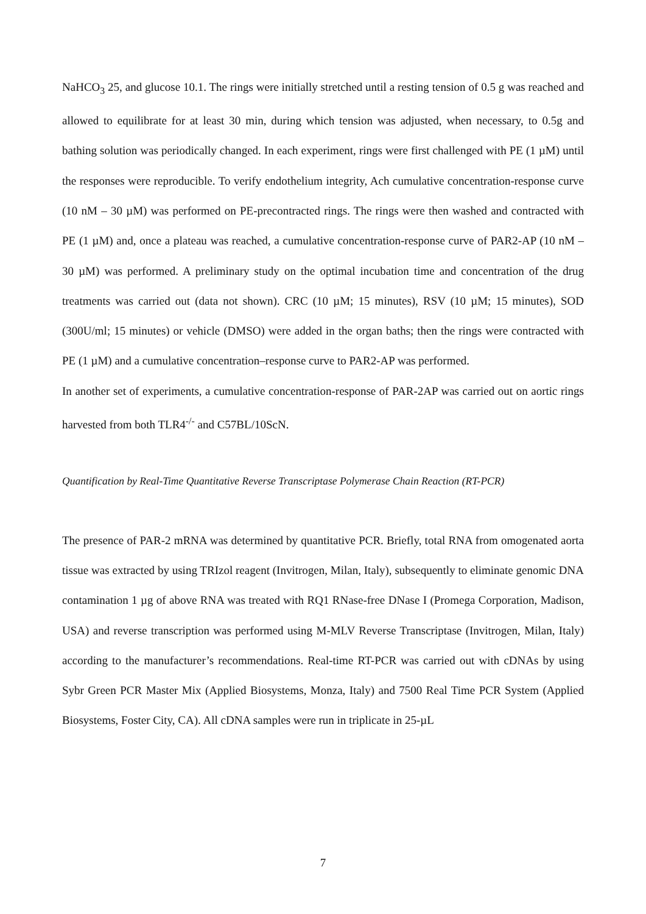NaHCO<sub>3</sub> 25, and glucose 10.1. The rings were initially stretched until a resting tension of 0.5 g was reached and allowed to equilibrate for at least 30 min, during which tension was adjusted, when necessary, to 0.5g and bathing solution was periodically changed. In each experiment, rings were first challenged with PE (1 µM) until the responses were reproducible. To verify endothelium integrity, Ach cumulative concentration-response curve (10 nM – 30 µM) was performed on PE-precontracted rings. The rings were then washed and contracted with PE (1 µM) and, once a plateau was reached, a cumulative concentration-response curve of PAR2-AP (10 nM – 30 µM) was performed. A preliminary study on the optimal incubation time and concentration of the drug treatments was carried out (data not shown). CRC (10 µM; 15 minutes), RSV (10 µM; 15 minutes), SOD (300U/ml; 15 minutes) or vehicle (DMSO) were added in the organ baths; then the rings were contracted with PE (1 µM) and a cumulative concentration–response curve to PAR2-AP was performed.
In another set of experiments, a cumulative concentration-response of PAR-2AP was carried out on aortic rings harvested from both TLR4<sup>-/-</sup> and C57BL/10ScN.
Quantification by Real-Time Quantitative Reverse Transcriptase Polymerase Chain Reaction (RT-PCR)
The presence of PAR-2 mRNA was determined by quantitative PCR. Briefly, total RNA from omogenated aorta tissue was extracted by using TRIzol reagent (Invitrogen, Milan, Italy), subsequently to eliminate genomic DNA contamination 1 µg of above RNA was treated with RQ1 RNase-free DNase I (Promega Corporation, Madison, USA) and reverse transcription was performed using M-MLV Reverse Transcriptase (Invitrogen, Milan, Italy) according to the manufacturer’s recommendations. Real-time RT-PCR was carried out with cDNAs by using Sybr Green PCR Master Mix (Applied Biosystems, Monza, Italy) and 7500 Real Time PCR System (Applied Biosystems, Foster City, CA). All cDNA samples were run in triplicate in 25-µL
7